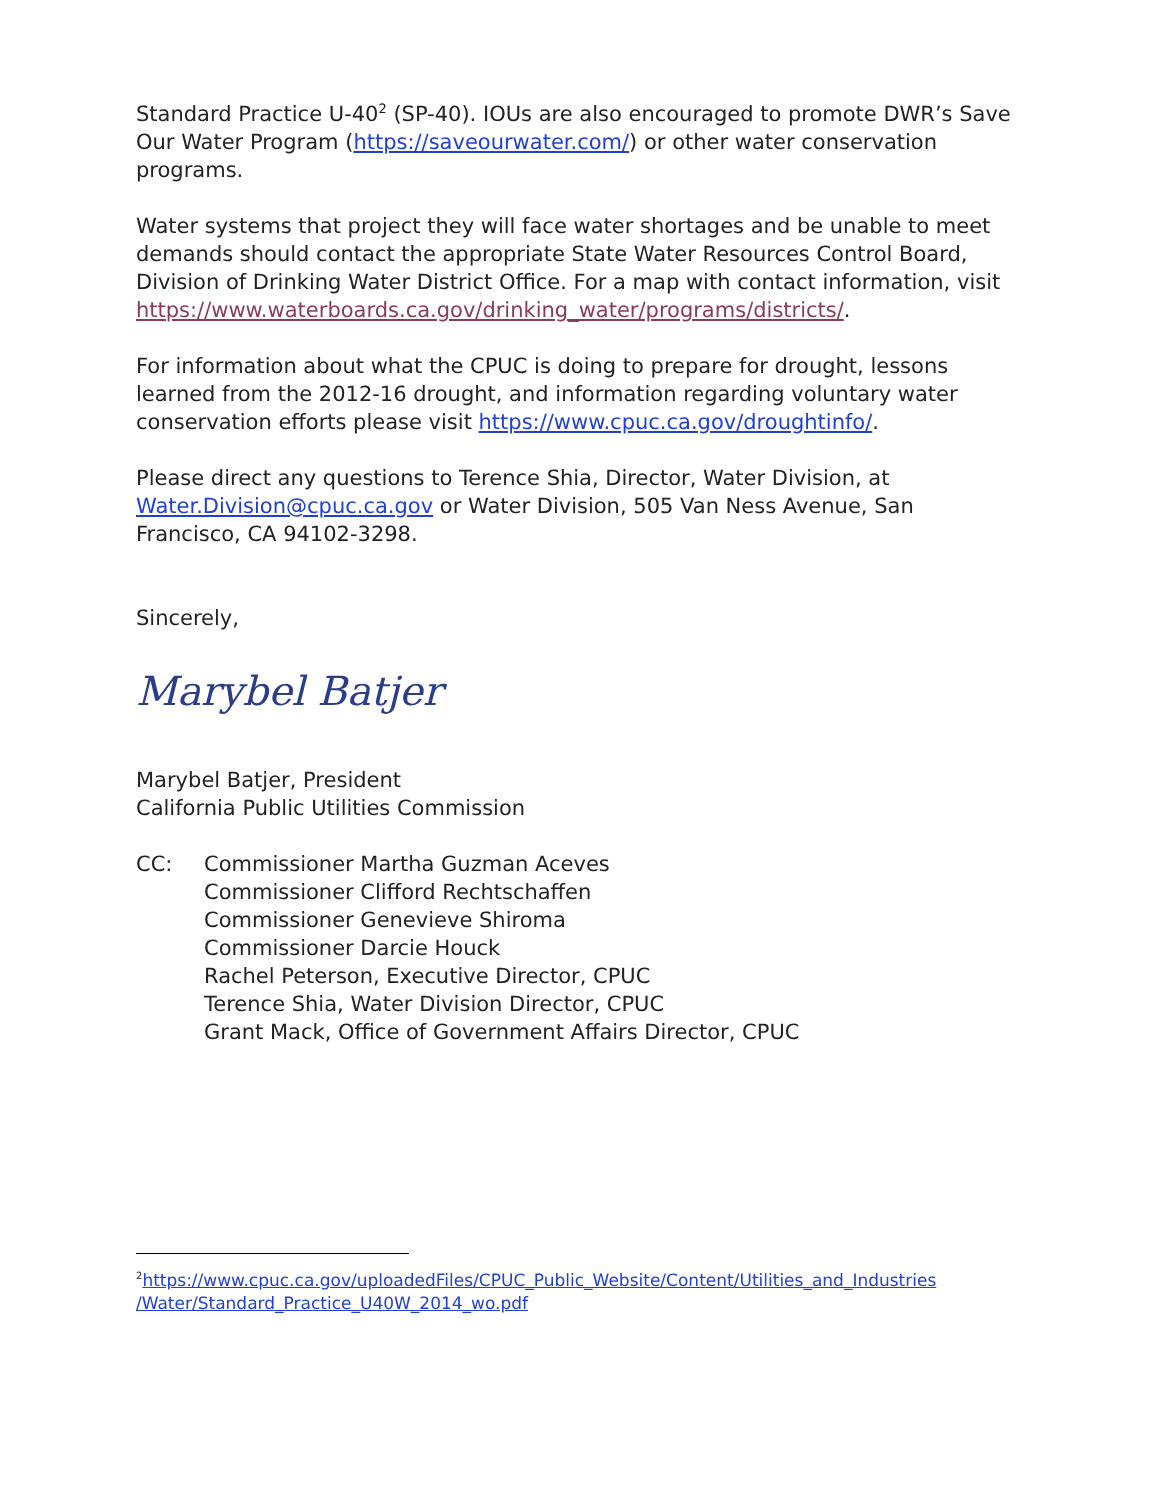Standard Practice U-40<sup>2</sup> (SP-40). IOUs are also encouraged to promote DWR’s Save Our Water Program (https://saveourwater.com/) or other water conservation programs.
Water systems that project they will face water shortages and be unable to meet demands should contact the appropriate State Water Resources Control Board, Division of Drinking Water District Office. For a map with contact information, visit https://www.waterboards.ca.gov/drinking_water/programs/districts/.
For information about what the CPUC is doing to prepare for drought, lessons learned from the 2012-16 drought, and information regarding voluntary water conservation efforts please visit https://www.cpuc.ca.gov/droughtinfo/.
Please direct any questions to Terence Shia, Director, Water Division, at Water.Division@cpuc.ca.gov or Water Division, 505 Van Ness Avenue, San Francisco, CA 94102-3298.
Sincerely,
Marybel Batjer
Marybel Batjer, President
California Public Utilities Commission
CC: Commissioner Martha Guzman Aceves
Commissioner Clifford Rechtschaffen
Commissioner Genevieve Shiroma
Commissioner Darcie Houck
Rachel Peterson, Executive Director, CPUC
Terence Shia, Water Division Director, CPUC
Grant Mack, Office of Government Affairs Director, CPUC
<sup>2</sup> https://www.cpuc.ca.gov/uploadedFiles/CPUC_Public_Website/Content/Utilities_and_Industries /Water/Standard_Practice_U40W_2014_wo.pdf